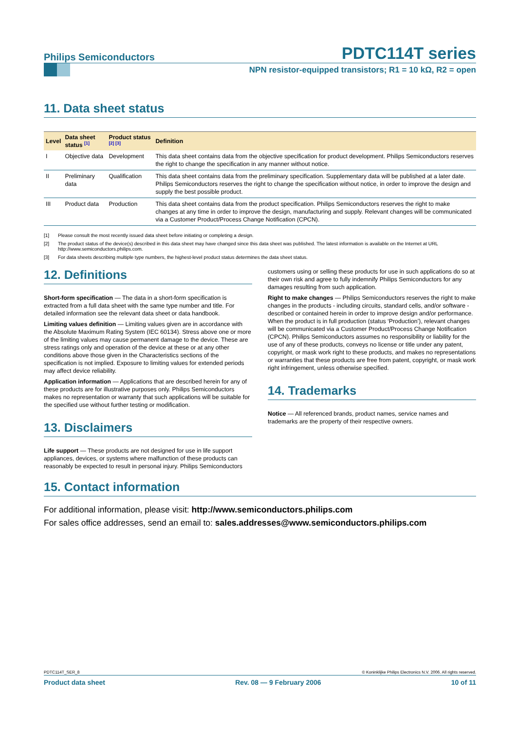Philips Semiconductors
PDTC114T series
NPN resistor-equipped transistors; R1 = 10 kΩ, R2 = open
11. Data sheet status
| Level | Data sheet status <sup>[1]</sup> | Product status <sup>[2] [3]</sup> | Definition |
| --- | --- | --- | --- |
| I | Objective data | Development | This data sheet contains data from the objective specification for product development. Philips Semiconductors reserves the right to change the specification in any manner without notice. |
| II | Preliminary data | Qualification | This data sheet contains data from the preliminary specification. Supplementary data will be published at a later date. Philips Semiconductors reserves the right to change the specification without notice, in order to improve the design and supply the best possible product. |
| III | Product data | Production | This data sheet contains data from the product specification. Philips Semiconductors reserves the right to make changes at any time in order to improve the design, manufacturing and supply. Relevant changes will be communicated via a Customer Product/Process Change Notification (CPCN). |
[1] Please consult the most recently issued data sheet before initiating or completing a design.
[2] The product status of the device(s) described in this data sheet may have changed since this data sheet was published. The latest information is available on the Internet at URL http://www.semiconductors.philips.com.
[3] For data sheets describing multiple type numbers, the highest-level product status determines the data sheet status.
12. Definitions
Short-form specification — The data in a short-form specification is extracted from a full data sheet with the same type number and title. For detailed information see the relevant data sheet or data handbook.
Limiting values definition — Limiting values given are in accordance with the Absolute Maximum Rating System (IEC 60134). Stress above one or more of the limiting values may cause permanent damage to the device. These are stress ratings only and operation of the device at these or at any other conditions above those given in the Characteristics sections of the specification is not implied. Exposure to limiting values for extended periods may affect device reliability.
Application information — Applications that are described herein for any of these products are for illustrative purposes only. Philips Semiconductors makes no representation or warranty that such applications will be suitable for the specified use without further testing or modification.
13. Disclaimers
Life support — These products are not designed for use in life support appliances, devices, or systems where malfunction of these products can reasonably be expected to result in personal injury. Philips Semiconductors
customers using or selling these products for use in such applications do so at their own risk and agree to fully indemnify Philips Semiconductors for any damages resulting from such application.
Right to make changes — Philips Semiconductors reserves the right to make changes in the products - including circuits, standard cells, and/or software - described or contained herein in order to improve design and/or performance. When the product is in full production (status ‘Production’), relevant changes will be communicated via a Customer Product/Process Change Notification (CPCN). Philips Semiconductors assumes no responsibility or liability for the use of any of these products, conveys no license or title under any patent, copyright, or mask work right to these products, and makes no representations or warranties that these products are free from patent, copyright, or mask work right infringement, unless otherwise specified.
14. Trademarks
Notice — All referenced brands, product names, service names and trademarks are the property of their respective owners.
15. Contact information
For additional information, please visit: http://www.semiconductors.philips.com
For sales office addresses, send an email to: sales.addresses@www.semiconductors.philips.com
PDTC114T_SER_8 © Koninklijke Philips Electronics N.V. 2006. All rights reserved.
Product data sheet Rev. 08 — 9 February 2006 10 of 11